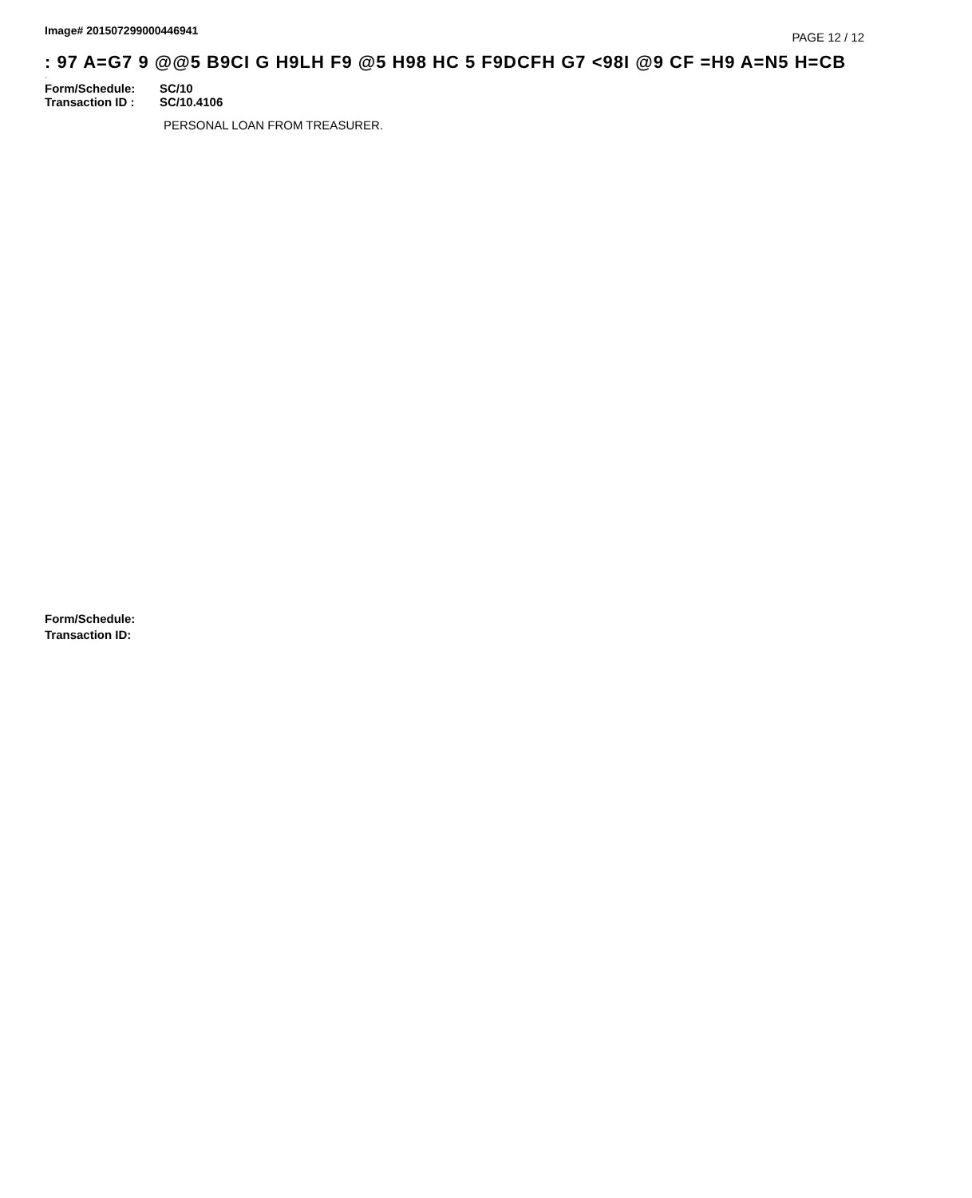Image# 201507299000446941
PAGE 12 / 12
: 97 A=G7 9 @@5 B9CI G H9LH F9 @5 H98 HC 5 F9DCFH G7 <98I @9 CF =H9 A=N5 H=CB
·
Form/Schedule: SC/10
Transaction ID : SC/10.4106
PERSONAL LOAN FROM TREASURER.
Form/Schedule:
Transaction ID: